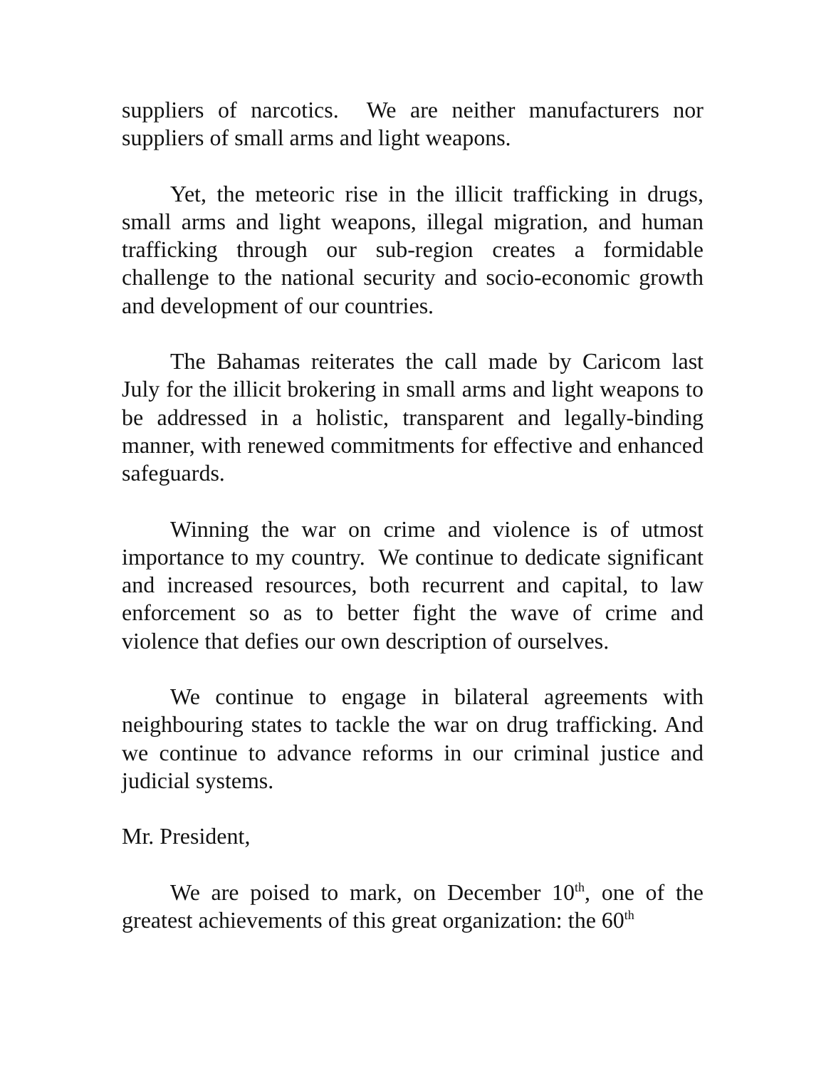suppliers of narcotics. We are neither manufacturers nor suppliers of small arms and light weapons.
Yet, the meteoric rise in the illicit trafficking in drugs, small arms and light weapons, illegal migration, and human trafficking through our sub-region creates a formidable challenge to the national security and socio-economic growth and development of our countries.
The Bahamas reiterates the call made by Caricom last July for the illicit brokering in small arms and light weapons to be addressed in a holistic, transparent and legally-binding manner, with renewed commitments for effective and enhanced safeguards.
Winning the war on crime and violence is of utmost importance to my country. We continue to dedicate significant and increased resources, both recurrent and capital, to law enforcement so as to better fight the wave of crime and violence that defies our own description of ourselves.
We continue to engage in bilateral agreements with neighbouring states to tackle the war on drug trafficking. And we continue to advance reforms in our criminal justice and judicial systems.
Mr. President,
We are poised to mark, on December 10<sup>th</sup>, one of the greatest achievements of this great organization: the 60<sup>th</sup>